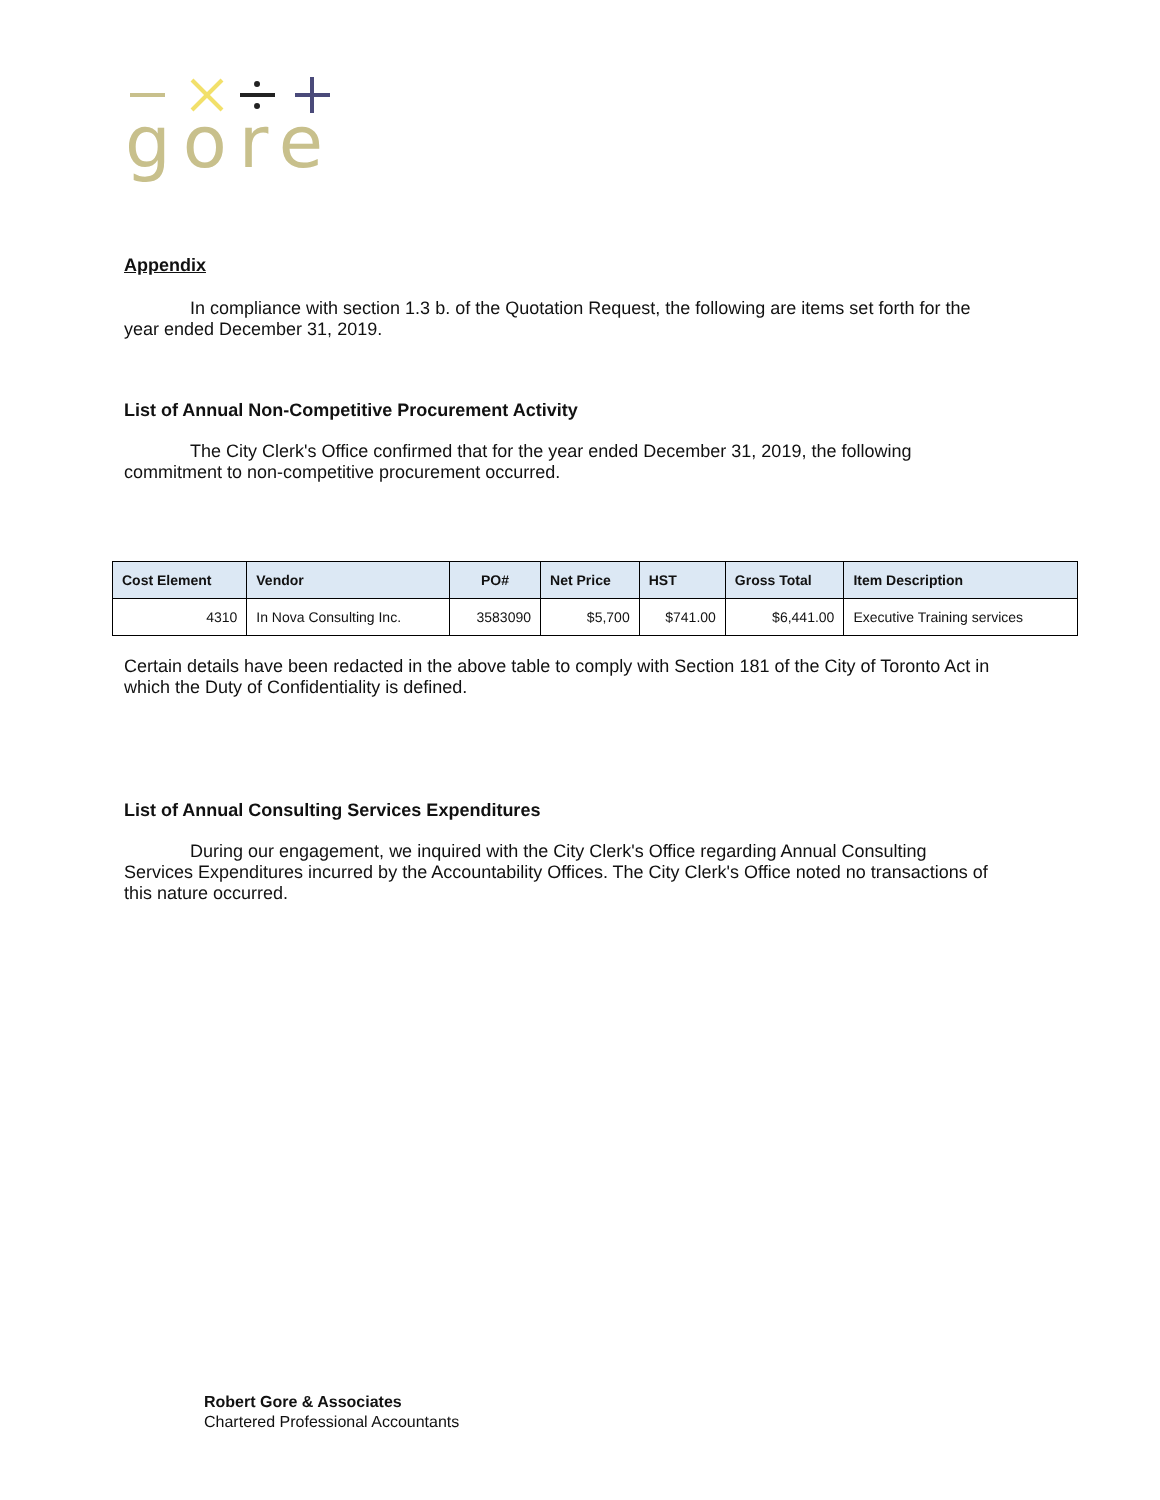gore
Appendix
In compliance with section 1.3 b. of the Quotation Request, the following are items set forth for the year ended December 31, 2019.
List of Annual Non-Competitive Procurement Activity
The City Clerk's Office confirmed that for the year ended December 31, 2019, the following commitment to non-competitive procurement occurred.
| Cost Element | Vendor | PO# | Net Price | HST | Gross Total | Item Description |
| --- | --- | --- | --- | --- | --- | --- |
| 4310 | In Nova Consulting Inc. | 3583090 | $5,700 | $741.00 | $6,441.00 | Executive Training services |
Certain details have been redacted in the above table to comply with Section 181 of the City of Toronto Act in which the Duty of Confidentiality is defined.
List of Annual Consulting Services Expenditures
During our engagement, we inquired with the City Clerk's Office regarding Annual Consulting Services Expenditures incurred by the Accountability Offices. The City Clerk's Office noted no transactions of this nature occurred.
Robert Gore & Associates
Chartered Professional Accountants